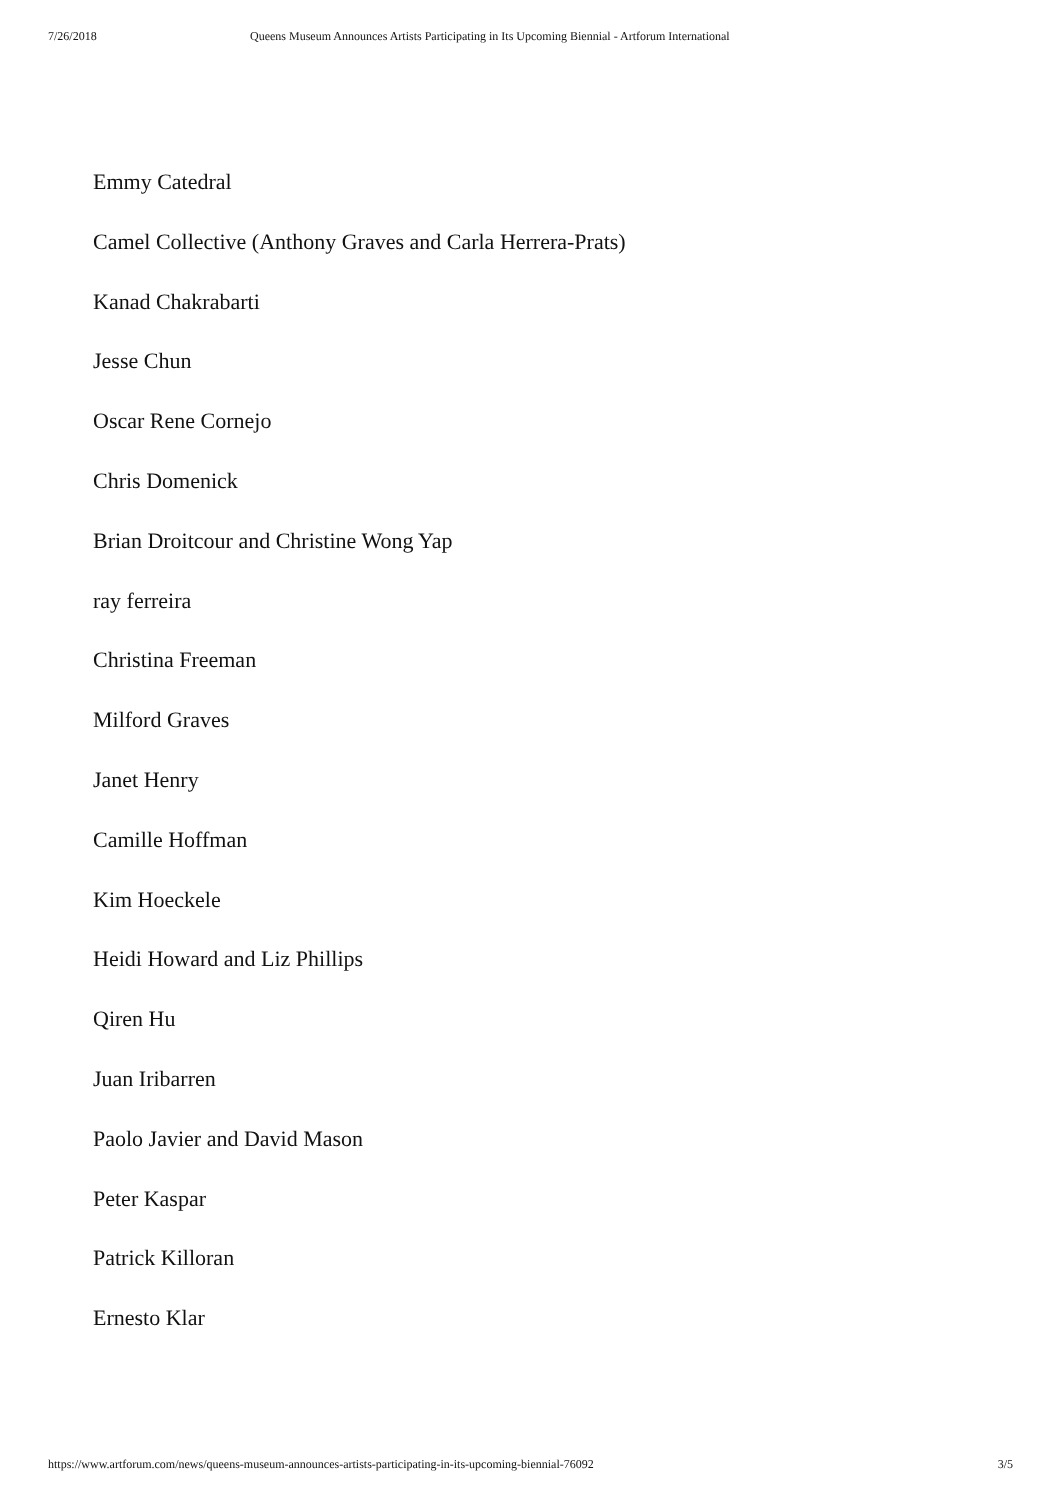7/26/2018 Queens Museum Announces Artists Participating in Its Upcoming Biennial - Artforum International
Emmy Catedral
Camel Collective (Anthony Graves and Carla Herrera-Prats)
Kanad Chakrabarti
Jesse Chun
Oscar Rene Cornejo
Chris Domenick
Brian Droitcour and Christine Wong Yap
ray ferreira
Christina Freeman
Milford Graves
Janet Henry
Camille Hoffman
Kim Hoeckele
Heidi Howard and Liz Phillips
Qiren Hu
Juan Iribarren
Paolo Javier and David Mason
Peter Kaspar
Patrick Killoran
Ernesto Klar
https://www.artforum.com/news/queens-museum-announces-artists-participating-in-its-upcoming-biennial-76092 3/5